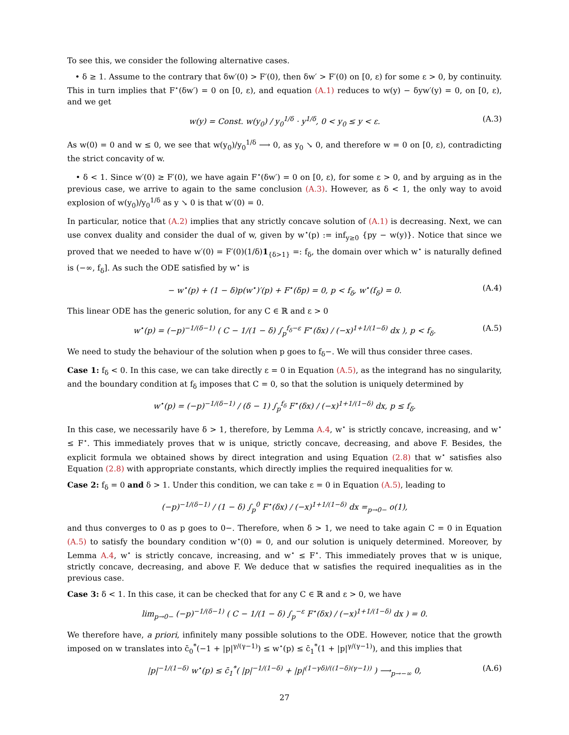To see this, we consider the following alternative cases.
• δ ≥ 1. Assume to the contrary that δw′(0) > F′(0), then δw′ > F′(0) on [0, ε) for some ε > 0, by continuity. This in turn implies that F<sup>⋆</sup>(δw′) = 0 on [0, ε), and equation (A.1) reduces to w(y) − δyw′(y) = 0, on [0, ε), and we get
w(y) = Const. w(y<sub>0</sub>) / y<sub>0</sub><sup>1/δ</sup> · y<sup>1/δ</sup>, 0 < y<sub>0</sub> ≤ y < ε. (A.3)
As w(0) = 0 and w ≤ 0, we see that w(y<sub>0</sub>)/y<sub>0</sub><sup>1/δ</sup> ⟶ 0, as y<sub>0</sub> ↘ 0, and therefore w = 0 on [0, ε), contradicting the strict concavity of w.
• δ < 1. Since w′(0) ≥ F′(0), we have again F<sup>⋆</sup>(δw′) = 0 on [0, ε), for some ε > 0, and by arguing as in the previous case, we arrive to again to the same conclusion (A.3). However, as δ < 1, the only way to avoid explosion of w(y<sub>0</sub>)/y<sub>0</sub><sup>1/δ</sup> as y ↘ 0 is that w′(0) = 0.
In particular, notice that (A.2) implies that any strictly concave solution of (A.1) is decreasing. Next, we can use convex duality and consider the dual of w, given by w<sup>⋆</sup>(p) := inf<sub>y≥0</sub> {py − w(y)}. Notice that since we proved that we needed to have w′(0) = F′(0)(1/δ)1<sub>{δ>1}</sub> =: f<sub>δ</sub>, the domain over which w<sup>⋆</sup> is naturally defined is (−∞, f<sub>δ</sub>]. As such the ODE satisfied by w<sup>⋆</sup> is
− w<sup>⋆</sup>(p) + (1 − δ)p(w<sup>⋆</sup>)′(p) + F<sup>⋆</sup>(δp) = 0, p < f<sub>δ</sub>, w<sup>⋆</sup>(f<sub>δ</sub>) = 0. (A.4)
This linear ODE has the generic solution, for any C ∈ ℝ and ε > 0
w<sup>⋆</sup>(p) = (−p)<sup>−1/(δ−1)</sup> ( C − 1/(1 − δ) ∫<sub>p</sub><sup>f<sub>δ</sub>−ε</sup> F<sup>⋆</sup>(δx) / (−x)<sup>1+1/(1−δ)</sup> dx ), p < f<sub>δ</sub>. (A.5)
We need to study the behaviour of the solution when p goes to f<sub>δ</sub>−. We will thus consider three cases.
Case 1: f<sub>δ</sub> < 0. In this case, we can take directly ε = 0 in Equation (A.5), as the integrand has no singularity, and the boundary condition at f<sub>δ</sub> imposes that C = 0, so that the solution is uniquely determined by
w<sup>⋆</sup>(p) = (−p)<sup>−1/(δ−1)</sup> / (δ − 1) ∫<sub>p</sub><sup>f<sub>δ</sub></sup> F<sup>⋆</sup>(δx) / (−x)<sup>1+1/(1−δ)</sup> dx, p ≤ f<sub>δ</sub>.
In this case, we necessarily have δ > 1, therefore, by Lemma A.4, w<sup>⋆</sup> is strictly concave, increasing, and w<sup>⋆</sup> ≤ F<sup>⋆</sup>. This immediately proves that w is unique, strictly concave, decreasing, and above F. Besides, the explicit formula we obtained shows by direct integration and using Equation (2.8) that w<sup>⋆</sup> satisfies also Equation (2.8) with appropriate constants, which directly implies the required inequalities for w.
Case 2: f<sub>δ</sub> = 0 and δ > 1. Under this condition, we can take ε = 0 in Equation (A.5), leading to
(−p)<sup>−1/(δ−1)</sup> / (1 − δ) ∫<sub>p</sub><sup>0</sup> F<sup>⋆</sup>(δx) / (−x)<sup>1+1/(1−δ)</sup> dx =<sub>p→0−</sub> o(1),
and thus converges to 0 as p goes to 0−. Therefore, when δ > 1, we need to take again C = 0 in Equation (A.5) to satisfy the boundary condition w<sup>⋆</sup>(0) = 0, and our solution is uniquely determined. Moreover, by Lemma A.4, w<sup>⋆</sup> is strictly concave, increasing, and w<sup>⋆</sup> ≤ F<sup>⋆</sup>. This immediately proves that w is unique, strictly concave, decreasing, and above F. We deduce that w satisfies the required inequalities as in the previous case.
Case 3: δ < 1. In this case, it can be checked that for any C ∈ ℝ and ε > 0, we have
lim<sub>p→0−</sub> (−p)<sup>−1/(δ−1)</sup> ( C − 1/(1 − δ) ∫<sub>p</sub><sup>−ε</sup> F<sup>⋆</sup>(δx) / (−x)<sup>1+1/(1−δ)</sup> dx ) = 0.
We therefore have, a priori, infinitely many possible solutions to the ODE. However, notice that the growth imposed on w translates into c̄<sub>0</sub><sup>*</sup>(−1 + |p|<sup>γ/(γ−1)</sup>) ≤ w<sup>⋆</sup>(p) ≤ c̄<sub>1</sub><sup>*</sup>(1 + |p|<sup>γ/(γ−1)</sup>), and this implies that
|p|<sup>−1/(1−δ)</sup> w<sup>⋆</sup>(p) ≤ c̄<sub>1</sub><sup>*</sup>( |p|<sup>−1/(1−δ)</sup> + |p|<sup>(1−γδ)/((1−δ)(γ−1))</sup> ) ⟶<sub>p→−∞</sub> 0, (A.6)
27